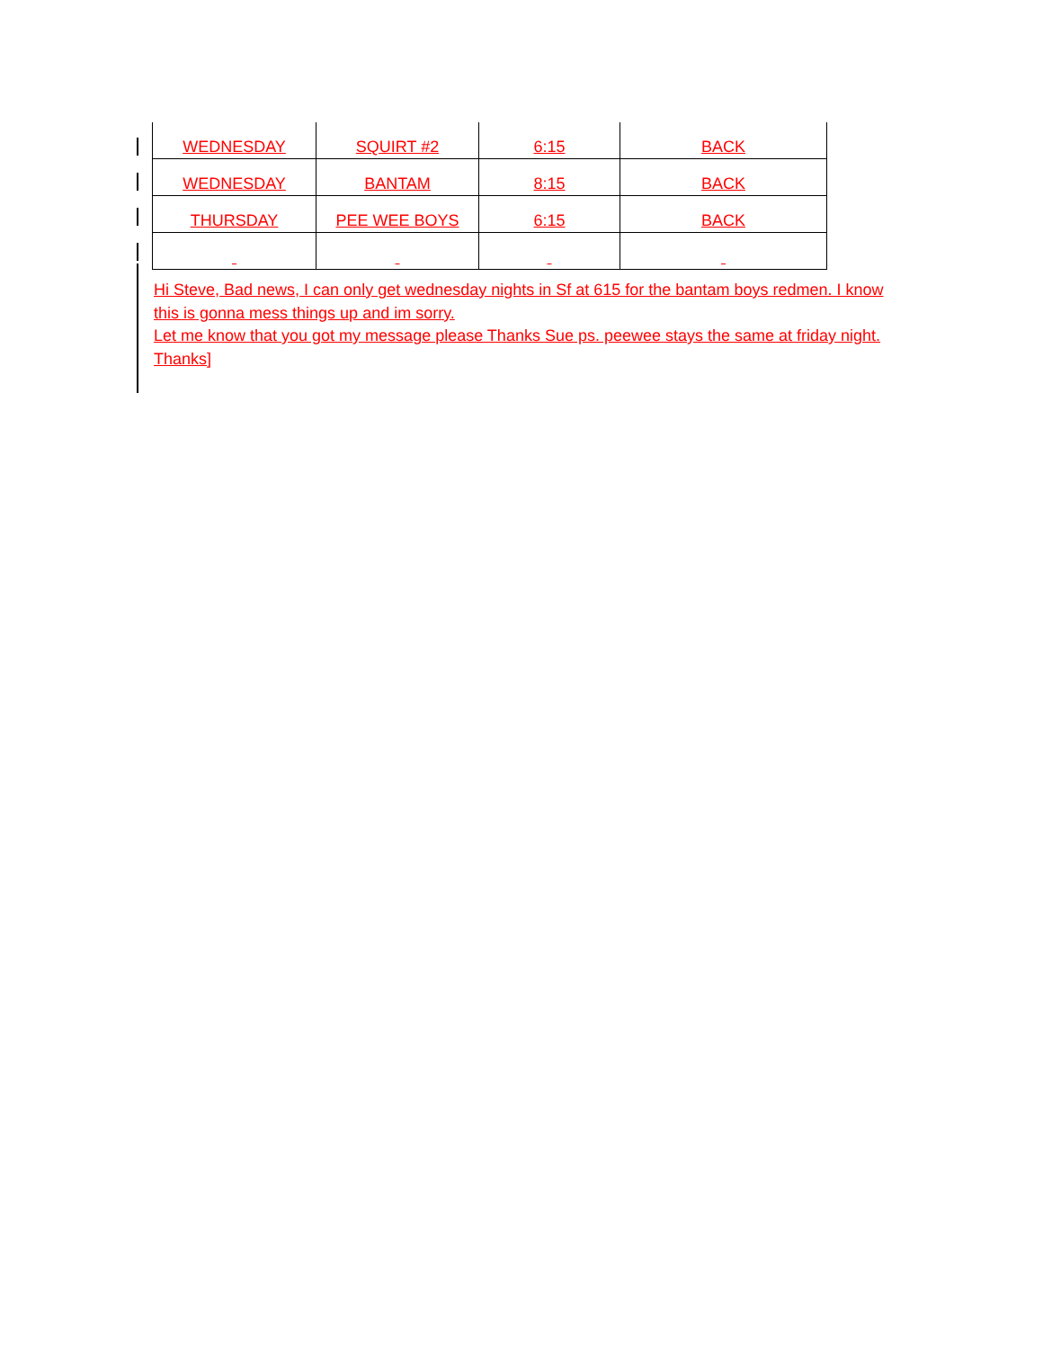| WEDNESDAY | SQUIRT #2 | 6:15 | BACK |
| WEDNESDAY | BANTAM | 8:15 | BACK |
| THURSDAY | PEE WEE BOYS | 6:15 | BACK |
Hi Steve, Bad news, I can only get wednesday nights in Sf at 615 for the bantam boys redmen. I know this is gonna mess things up and im sorry.
Let me know that you got my message please Thanks Sue ps. peewee stays the same at friday night.
Thanks]